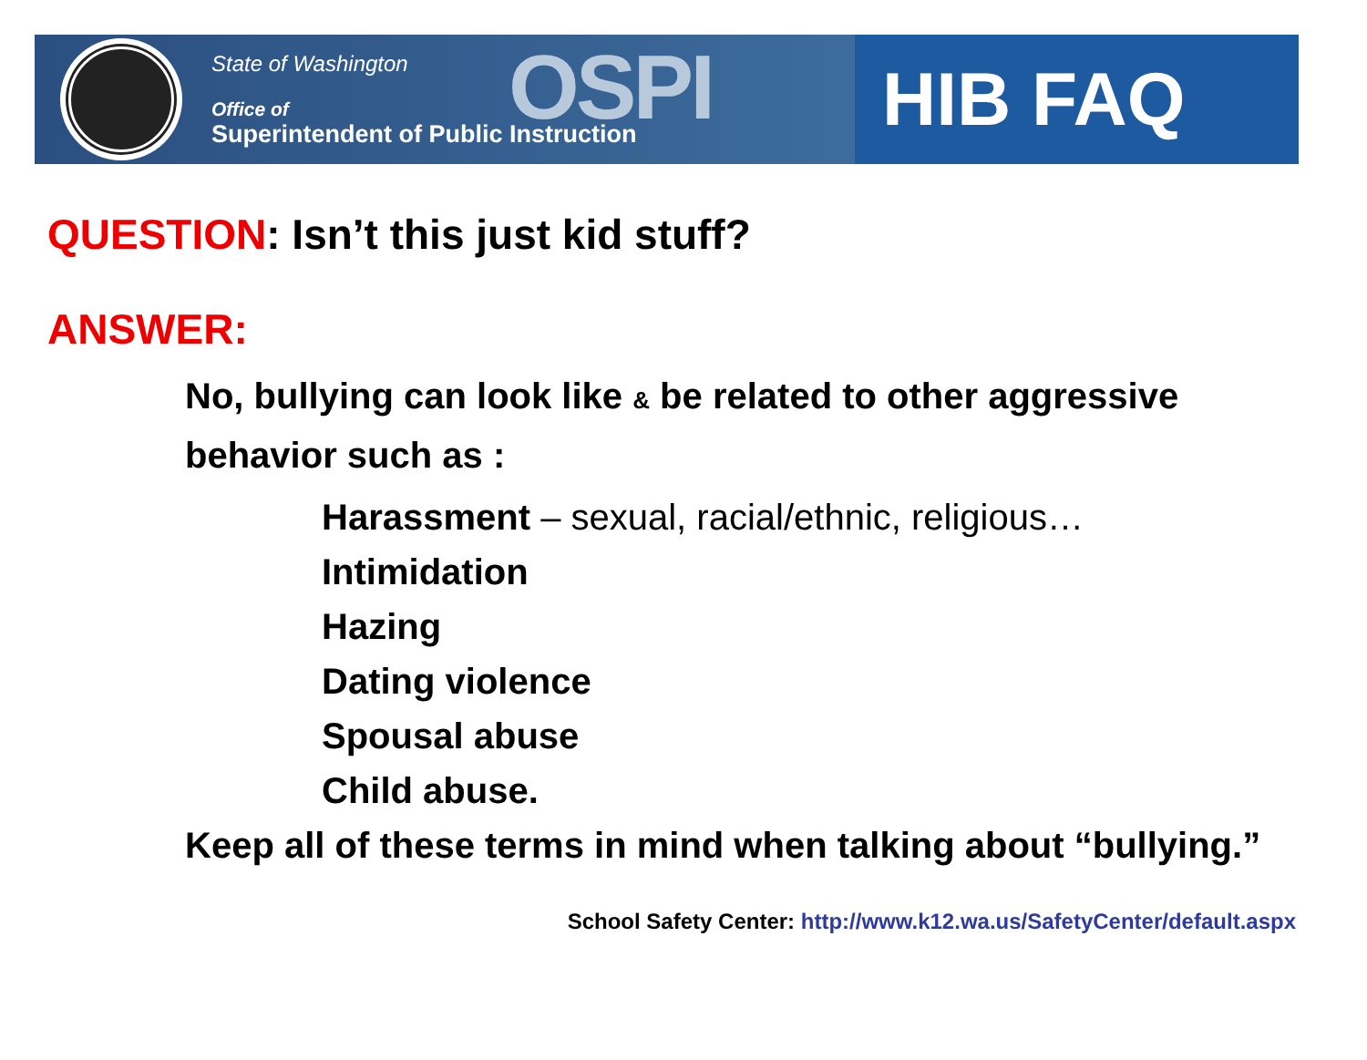State of Washington
Office of
Superintendent of Public Instruction
OSPI
HIB FAQ
QUESTION: Isn’t this just kid stuff?
ANSWER:
No, bullying can look like & be related to other aggressive behavior such as :
Harassment – sexual, racial/ethnic, religious…
Intimidation
Hazing
Dating violence
Spousal abuse
Child abuse.
Keep all of these terms in mind when talking about “bullying.”
School Safety Center: http://www.k12.wa.us/SafetyCenter/default.aspx